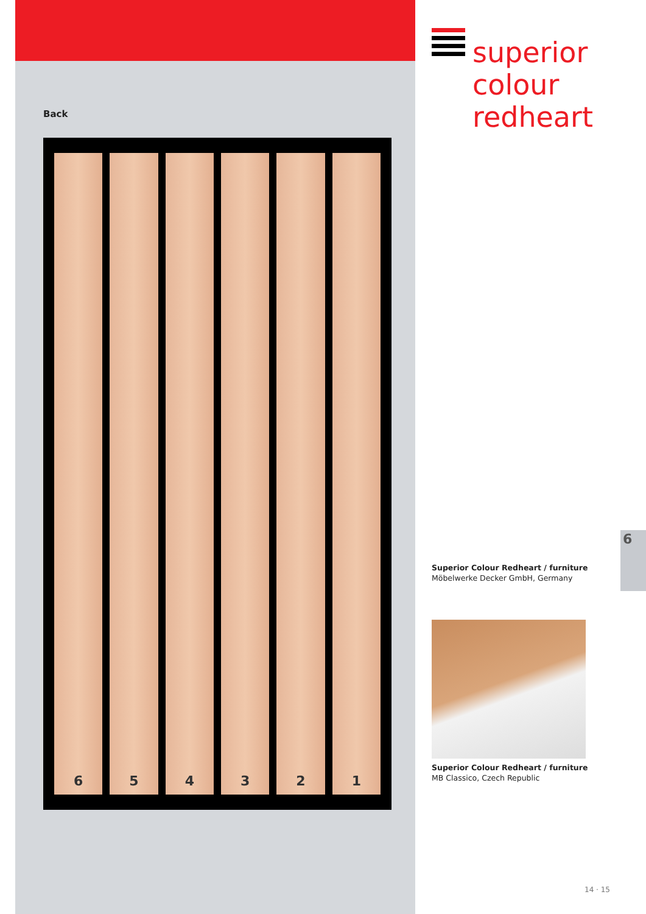Back
6 5 4 3 2 1
superior
colour
redheart
Superior Colour Redheart / furniture
Möbelwerke Decker GmbH, Germany
Superior Colour Redheart / furniture
MB Classico, Czech Republic
6
14 · 15